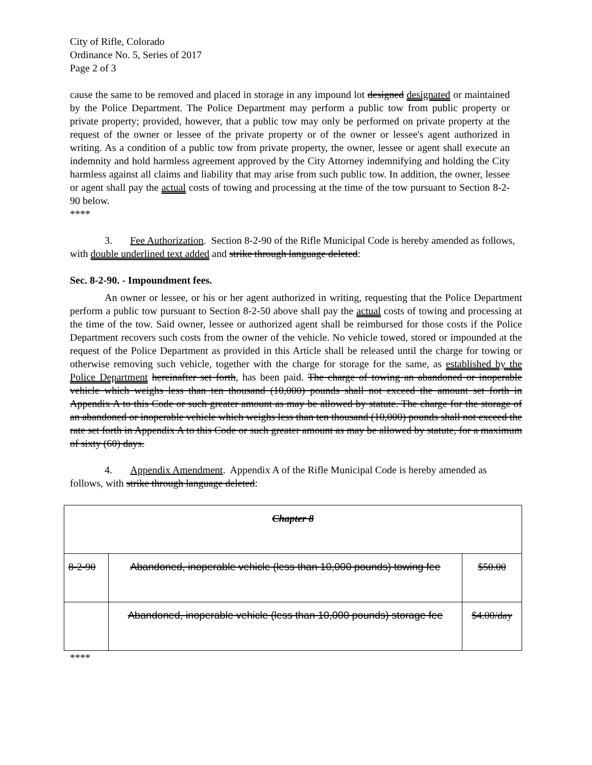City of Rifle, Colorado
Ordinance No. 5, Series of 2017
Page 2 of 3
cause the same to be removed and placed in storage in any impound lot designed designated or maintained by the Police Department. The Police Department may perform a public tow from public property or private property; provided, however, that a public tow may only be performed on private property at the request of the owner or lessee of the private property or of the owner or lessee's agent authorized in writing. As a condition of a public tow from private property, the owner, lessee or agent shall execute an indemnity and hold harmless agreement approved by the City Attorney indemnifying and holding the City harmless against all claims and liability that may arise from such public tow. In addition, the owner, lessee or agent shall pay the actual costs of towing and processing at the time of the tow pursuant to Section 8-2-90 below.
****
3. Fee Authorization. Section 8-2-90 of the Rifle Municipal Code is hereby amended as follows, with double underlined text added and strike through language deleted:
Sec. 8-2-90. - Impoundment fees.
An owner or lessee, or his or her agent authorized in writing, requesting that the Police Department perform a public tow pursuant to Section 8-2-50 above shall pay the actual costs of towing and processing at the time of the tow. Said owner, lessee or authorized agent shall be reimbursed for those costs if the Police Department recovers such costs from the owner of the vehicle. No vehicle towed, stored or impounded at the request of the Police Department as provided in this Article shall be released until the charge for towing or otherwise removing such vehicle, together with the charge for storage for the same, as established by the Police Department hereinafter set forth, has been paid. The charge of towing an abandoned or inoperable vehicle which weighs less than ten thousand (10,000) pounds shall not exceed the amount set forth in Appendix A to this Code or such greater amount as may be allowed by statute. The charge for the storage of an abandoned or inoperable vehicle which weighs less than ten thousand (10,000) pounds shall not exceed the rate set forth in Appendix A to this Code or such greater amount as may be allowed by statute, for a maximum of sixty (60) days.
4. Appendix Amendment. Appendix A of the Rifle Municipal Code is hereby amended as follows, with strike through language deleted:
| Chapter 8 | | |
| 8-2-90 | Abandoned, inoperable vehicle (less than 10,000 pounds) towing fee | $50.00 |
| | Abandoned, inoperable vehicle (less than 10,000 pounds) storage fee | $4.00/day |
****